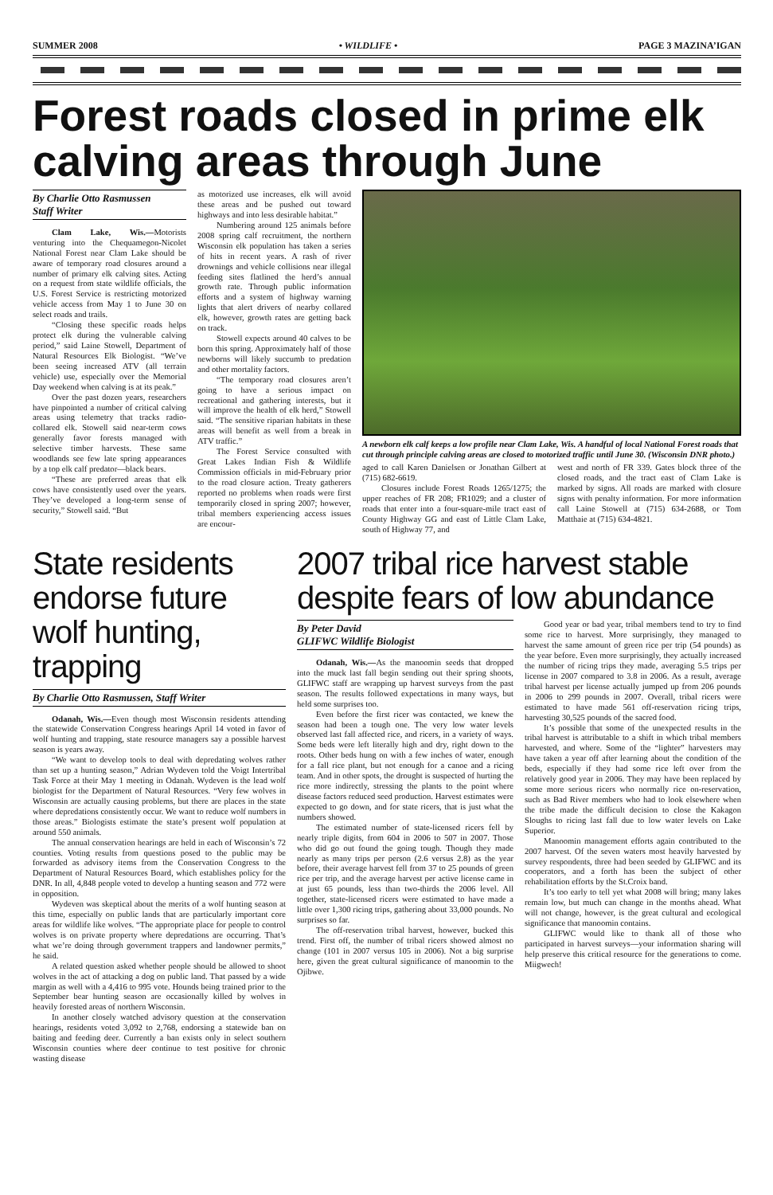SUMMER 2008 • WILDLIFE • PAGE 3 MAZINA’IGAN
Forest roads closed in prime elk calving areas through June
By Charlie Otto Rasmussen
Staff Writer
Clam Lake, Wis.—Motorists venturing into the Chequamegon-Nicolet National Forest near Clam Lake should be aware of temporary road closures around a number of primary elk calving sites. Acting on a request from state wildlife officials, the U.S. Forest Service is restricting motorized vehicle access from May 1 to June 30 on select roads and trails.
“Closing these specific roads helps protect elk during the vulnerable calving period,” said Laine Stowell, Department of Natural Resources Elk Biologist. “We’ve been seeing increased ATV (all terrain vehicle) use, especially over the Memorial Day weekend when calving is at its peak.”
Over the past dozen years, researchers have pinpointed a number of critical calving areas using telemetry that tracks radio-collared elk. Stowell said near-term cows generally favor forests managed with selective timber harvests. These same woodlands see few late spring appearances by a top elk calf predator—black bears.
“These are preferred areas that elk cows have consistently used over the years. They’ve developed a long-term sense of security,” Stowell said. “But
as motorized use increases, elk will avoid these areas and be pushed out toward highways and into less desirable habitat.”
Numbering around 125 animals before 2008 spring calf recruitment, the northern Wisconsin elk population has taken a series of hits in recent years. A rash of river drownings and vehicle collisions near illegal feeding sites flatlined the herd’s annual growth rate. Through public information efforts and a system of highway warning lights that alert drivers of nearby collared elk, however, growth rates are getting back on track.
Stowell expects around 40 calves to be born this spring. Approximately half of those newborns will likely succumb to predation and other mortality factors.
“The temporary road closures aren’t going to have a serious impact on recreational and gathering interests, but it will improve the health of elk herd,” Stowell said. “The sensitive riparian habitats in these areas will benefit as well from a break in ATV traffic.”
The Forest Service consulted with Great Lakes Indian Fish & Wildlife Commission officials in mid-February prior to the road closure action. Treaty gatherers reported no problems when roads were first temporarily closed in spring 2007; however, tribal members experiencing access issues are encour-
A newborn elk calf keeps a low profile near Clam Lake, Wis. A handful of local National Forest roads that cut through principle calving areas are closed to motorized traffic until June 30. (Wisconsin DNR photo.)
aged to call Karen Danielsen or Jonathan Gilbert at (715) 682-6619.
Closures include Forest Roads 1265/1275; the upper reaches of FR 208; FR1029; and a cluster of roads that enter into a four-square-mile tract east of County Highway GG and east of Little Clam Lake, south of Highway 77, and
west and north of FR 339. Gates block three of the closed roads, and the tract east of Clam Lake is marked by signs. All roads are marked with closure signs with penalty information. For more information call Laine Stowell at (715) 634-2688, or Tom Matthaie at (715) 634-4821.
State residents endorse future wolf hunting, trapping
By Charlie Otto Rasmussen, Staff Writer
Odanah, Wis.—Even though most Wisconsin residents attending the statewide Conservation Congress hearings April 14 voted in favor of wolf hunting and trapping, state resource managers say a possible harvest season is years away.
“We want to develop tools to deal with depredating wolves rather than set up a hunting season,” Adrian Wydeven told the Voigt Intertribal Task Force at their May 1 meeting in Odanah. Wydeven is the lead wolf biologist for the Department of Natural Resources. “Very few wolves in Wisconsin are actually causing problems, but there are places in the state where depredations consistently occur. We want to reduce wolf numbers in those areas.” Biologists estimate the state’s present wolf population at around 550 animals.
The annual conservation hearings are held in each of Wisconsin’s 72 counties. Voting results from questions posed to the public may be forwarded as advisory items from the Conservation Congress to the Department of Natural Resources Board, which establishes policy for the DNR. In all, 4,848 people voted to develop a hunting season and 772 were in opposition.
Wydeven was skeptical about the merits of a wolf hunting season at this time, especially on public lands that are particularly important core areas for wildlife like wolves. “The appropriate place for people to control wolves is on private property where depredations are occurring. That’s what we’re doing through government trappers and landowner permits,” he said.
A related question asked whether people should be allowed to shoot wolves in the act of attacking a dog on public land. That passed by a wide margin as well with a 4,416 to 995 vote. Hounds being trained prior to the September bear hunting season are occasionally killed by wolves in heavily forested areas of northern Wisconsin.
In another closely watched advisory question at the conservation hearings, residents voted 3,092 to 2,768, endorsing a statewide ban on baiting and feeding deer. Currently a ban exists only in select southern Wisconsin counties where deer continue to test positive for chronic wasting disease
2007 tribal rice harvest stable despite fears of low abundance
By Peter David
GLIFWC Wildlife Biologist
Odanah, Wis.—As the manoomin seeds that dropped into the muck last fall begin sending out their spring shoots, GLIFWC staff are wrapping up harvest surveys from the past season. The results followed expectations in many ways, but held some surprises too.
Even before the first ricer was contacted, we knew the season had been a tough one. The very low water levels observed last fall affected rice, and ricers, in a variety of ways. Some beds were left literally high and dry, right down to the roots. Other beds hung on with a few inches of water, enough for a fall rice plant, but not enough for a canoe and a ricing team. And in other spots, the drought is suspected of hurting the rice more indirectly, stressing the plants to the point where disease factors reduced seed production. Harvest estimates were expected to go down, and for state ricers, that is just what the numbers showed.
The estimated number of state-licensed ricers fell by nearly triple digits, from 604 in 2006 to 507 in 2007. Those who did go out found the going tough. Though they made nearly as many trips per person (2.6 versus 2.8) as the year before, their average harvest fell from 37 to 25 pounds of green rice per trip, and the average harvest per active license came in at just 65 pounds, less than two-thirds the 2006 level. All together, state-licensed ricers were estimated to have made a little over 1,300 ricing trips, gathering about 33,000 pounds. No surprises so far.
The off-reservation tribal harvest, however, bucked this trend. First off, the number of tribal ricers showed almost no change (101 in 2007 versus 105 in 2006). Not a big surprise here, given the great cultural significance of manoomin to the Ojibwe.
Good year or bad year, tribal members tend to try to find some rice to harvest. More surprisingly, they managed to harvest the same amount of green rice per trip (54 pounds) as the year before. Even more surprisingly, they actually increased the number of ricing trips they made, averaging 5.5 trips per license in 2007 compared to 3.8 in 2006. As a result, average tribal harvest per license actually jumped up from 206 pounds in 2006 to 299 pounds in 2007. Overall, tribal ricers were estimated to have made 561 off-reservation ricing trips, harvesting 30,525 pounds of the sacred food.
It’s possible that some of the unexpected results in the tribal harvest is attributable to a shift in which tribal members harvested, and where. Some of the “lighter” harvesters may have taken a year off after learning about the condition of the beds, especially if they had some rice left over from the relatively good year in 2006. They may have been replaced by some more serious ricers who normally rice on-reservation, such as Bad River members who had to look elsewhere when the tribe made the difficult decision to close the Kakagon Sloughs to ricing last fall due to low water levels on Lake Superior.
Manoomin management efforts again contributed to the 2007 harvest. Of the seven waters most heavily harvested by survey respondents, three had been seeded by GLIFWC and its cooperators, and a forth has been the subject of other rehabilitation efforts by the St.Croix band.
It’s too early to tell yet what 2008 will bring; many lakes remain low, but much can change in the months ahead. What will not change, however, is the great cultural and ecological significance that manoomin contains.
GLIFWC would like to thank all of those who participated in harvest surveys—your information sharing will help preserve this critical resource for the generations to come. Miigwech!